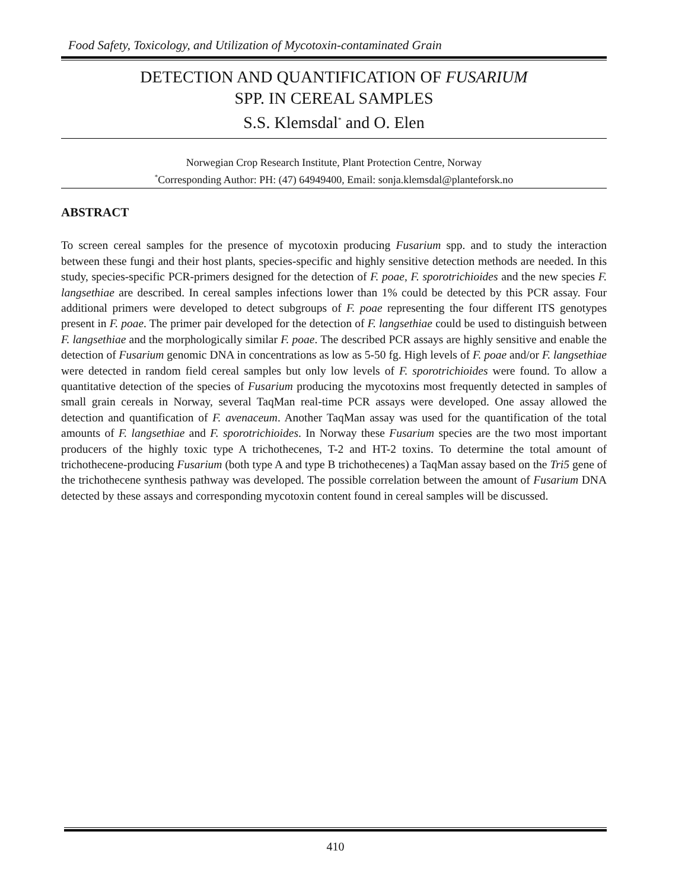Food Safety, Toxicology, and Utilization of Mycotoxin-contaminated Grain
DETECTION AND QUANTIFICATION OF FUSARIUM
SPP. IN CEREAL SAMPLES
S.S. Klemsdal<sup>*</sup> and O. Elen
Norwegian Crop Research Institute, Plant Protection Centre, Norway
<sup>*</sup> Corresponding Author: PH: (47) 64949400, Email: sonja.klemsdal@planteforsk.no
ABSTRACT
To screen cereal samples for the presence of mycotoxin producing Fusarium spp. and to study the interaction between these fungi and their host plants, species-specific and highly sensitive detection methods are needed. In this study, species-specific PCR-primers designed for the detection of F. poae, F. sporotrichioides and the new species F. langsethiae are described. In cereal samples infections lower than 1% could be detected by this PCR assay. Four additional primers were developed to detect subgroups of F. poae representing the four different ITS genotypes present in F. poae. The primer pair developed for the detection of F. langsethiae could be used to distinguish between F. langsethiae and the morphologically similar F. poae. The described PCR assays are highly sensitive and enable the detection of Fusarium genomic DNA in concentrations as low as 5-50 fg. High levels of F. poae and/or F. langsethiae were detected in random field cereal samples but only low levels of F. sporotrichioides were found. To allow a quantitative detection of the species of Fusarium producing the mycotoxins most frequently detected in samples of small grain cereals in Norway, several TaqMan real-time PCR assays were developed. One assay allowed the detection and quantification of F. avenaceum. Another TaqMan assay was used for the quantification of the total amounts of F. langsethiae and F. sporotrichioides. In Norway these Fusarium species are the two most important producers of the highly toxic type A trichothecenes, T-2 and HT-2 toxins. To determine the total amount of trichothecene-producing Fusarium (both type A and type B trichothecenes) a TaqMan assay based on the Tri5 gene of the trichothecene synthesis pathway was developed. The possible correlation between the amount of Fusarium DNA detected by these assays and corresponding mycotoxin content found in cereal samples will be discussed.
410